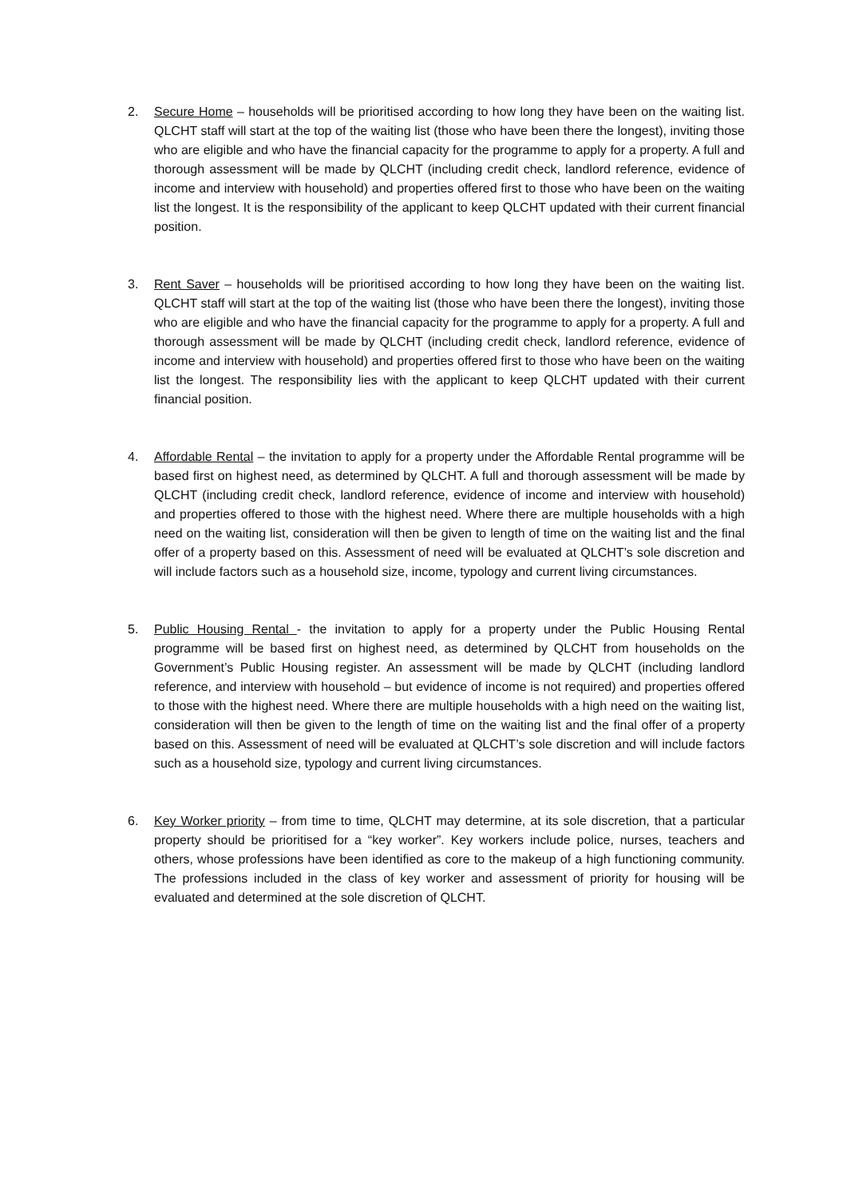2. Secure Home – households will be prioritised according to how long they have been on the waiting list. QLCHT staff will start at the top of the waiting list (those who have been there the longest), inviting those who are eligible and who have the financial capacity for the programme to apply for a property. A full and thorough assessment will be made by QLCHT (including credit check, landlord reference, evidence of income and interview with household) and properties offered first to those who have been on the waiting list the longest. It is the responsibility of the applicant to keep QLCHT updated with their current financial position.
3. Rent Saver – households will be prioritised according to how long they have been on the waiting list. QLCHT staff will start at the top of the waiting list (those who have been there the longest), inviting those who are eligible and who have the financial capacity for the programme to apply for a property. A full and thorough assessment will be made by QLCHT (including credit check, landlord reference, evidence of income and interview with household) and properties offered first to those who have been on the waiting list the longest. The responsibility lies with the applicant to keep QLCHT updated with their current financial position.
4. Affordable Rental – the invitation to apply for a property under the Affordable Rental programme will be based first on highest need, as determined by QLCHT. A full and thorough assessment will be made by QLCHT (including credit check, landlord reference, evidence of income and interview with household) and properties offered to those with the highest need. Where there are multiple households with a high need on the waiting list, consideration will then be given to length of time on the waiting list and the final offer of a property based on this. Assessment of need will be evaluated at QLCHT’s sole discretion and will include factors such as a household size, income, typology and current living circumstances.
5. Public Housing Rental - the invitation to apply for a property under the Public Housing Rental programme will be based first on highest need, as determined by QLCHT from households on the Government’s Public Housing register. An assessment will be made by QLCHT (including landlord reference, and interview with household – but evidence of income is not required) and properties offered to those with the highest need. Where there are multiple households with a high need on the waiting list, consideration will then be given to the length of time on the waiting list and the final offer of a property based on this. Assessment of need will be evaluated at QLCHT’s sole discretion and will include factors such as a household size, typology and current living circumstances.
6. Key Worker priority – from time to time, QLCHT may determine, at its sole discretion, that a particular property should be prioritised for a “key worker”. Key workers include police, nurses, teachers and others, whose professions have been identified as core to the makeup of a high functioning community. The professions included in the class of key worker and assessment of priority for housing will be evaluated and determined at the sole discretion of QLCHT.